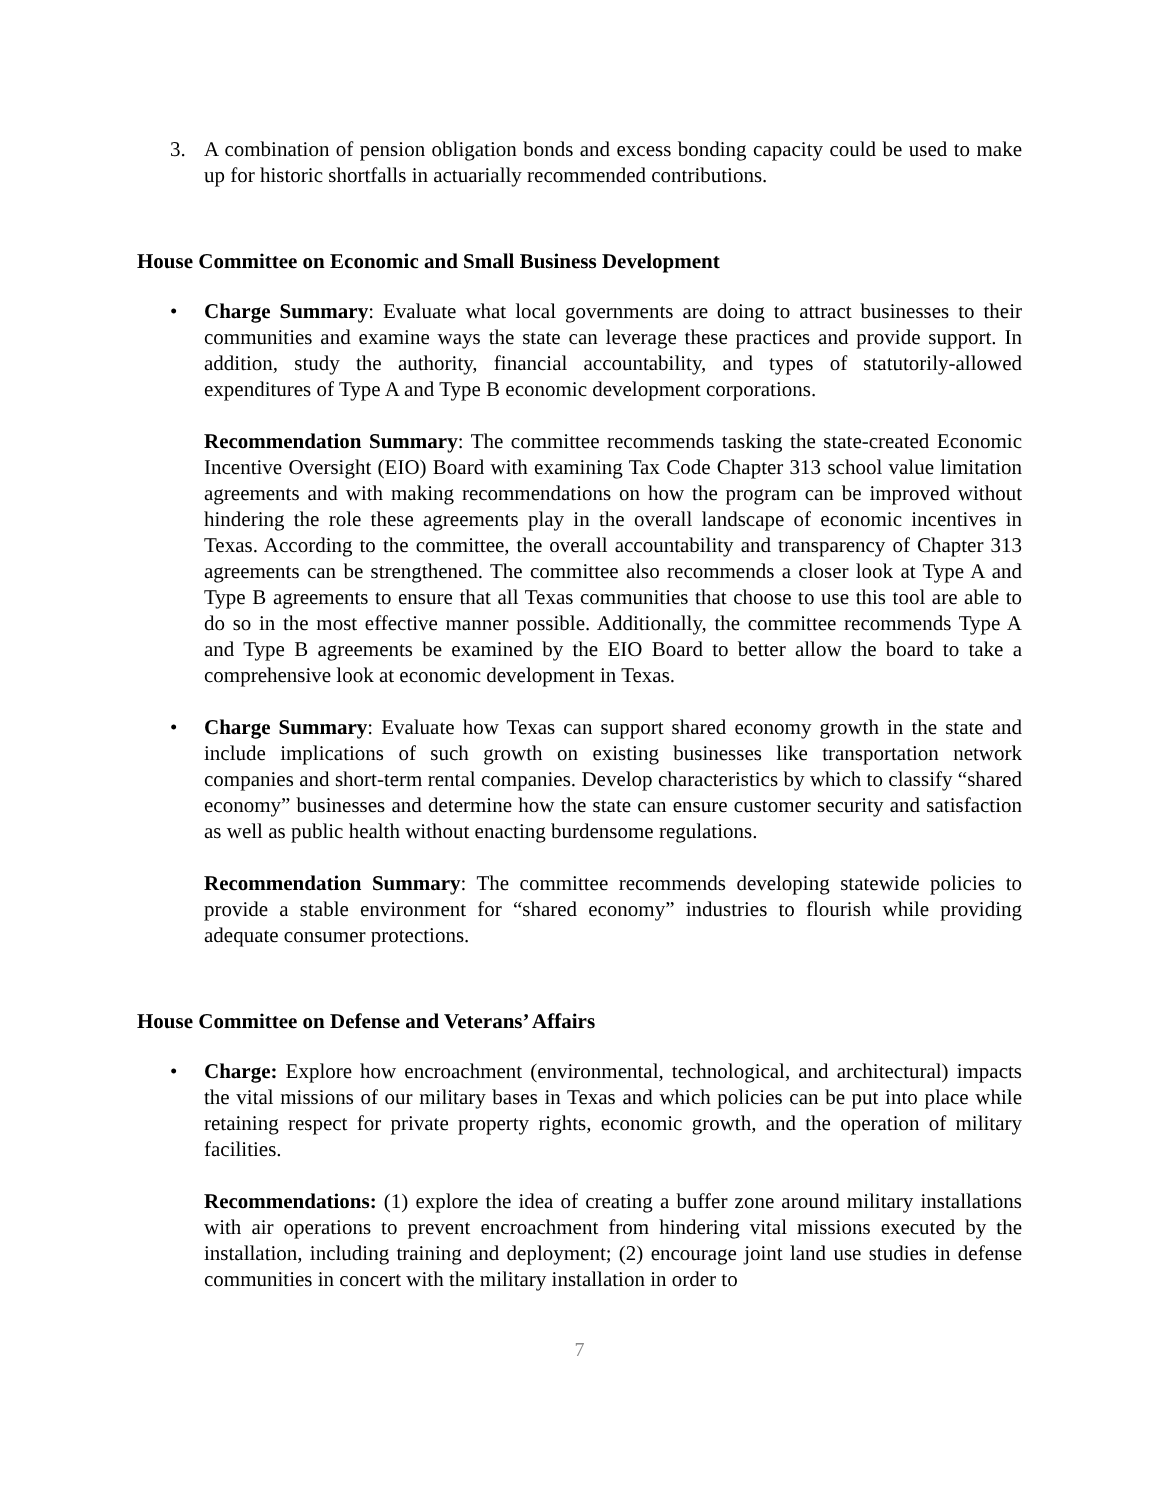3. A combination of pension obligation bonds and excess bonding capacity could be used to make up for historic shortfalls in actuarially recommended contributions.
House Committee on Economic and Small Business Development
• Charge Summary: Evaluate what local governments are doing to attract businesses to their communities and examine ways the state can leverage these practices and provide support. In addition, study the authority, financial accountability, and types of statutorily-allowed expenditures of Type A and Type B economic development corporations.
Recommendation Summary: The committee recommends tasking the state-created Economic Incentive Oversight (EIO) Board with examining Tax Code Chapter 313 school value limitation agreements and with making recommendations on how the program can be improved without hindering the role these agreements play in the overall landscape of economic incentives in Texas. According to the committee, the overall accountability and transparency of Chapter 313 agreements can be strengthened. The committee also recommends a closer look at Type A and Type B agreements to ensure that all Texas communities that choose to use this tool are able to do so in the most effective manner possible. Additionally, the committee recommends Type A and Type B agreements be examined by the EIO Board to better allow the board to take a comprehensive look at economic development in Texas.
• Charge Summary: Evaluate how Texas can support shared economy growth in the state and include implications of such growth on existing businesses like transportation network companies and short-term rental companies. Develop characteristics by which to classify “shared economy” businesses and determine how the state can ensure customer security and satisfaction as well as public health without enacting burdensome regulations.
Recommendation Summary: The committee recommends developing statewide policies to provide a stable environment for “shared economy” industries to flourish while providing adequate consumer protections.
House Committee on Defense and Veterans’ Affairs
• Charge: Explore how encroachment (environmental, technological, and architectural) impacts the vital missions of our military bases in Texas and which policies can be put into place while retaining respect for private property rights, economic growth, and the operation of military facilities.
Recommendations: (1) explore the idea of creating a buffer zone around military installations with air operations to prevent encroachment from hindering vital missions executed by the installation, including training and deployment; (2) encourage joint land use studies in defense communities in concert with the military installation in order to
7